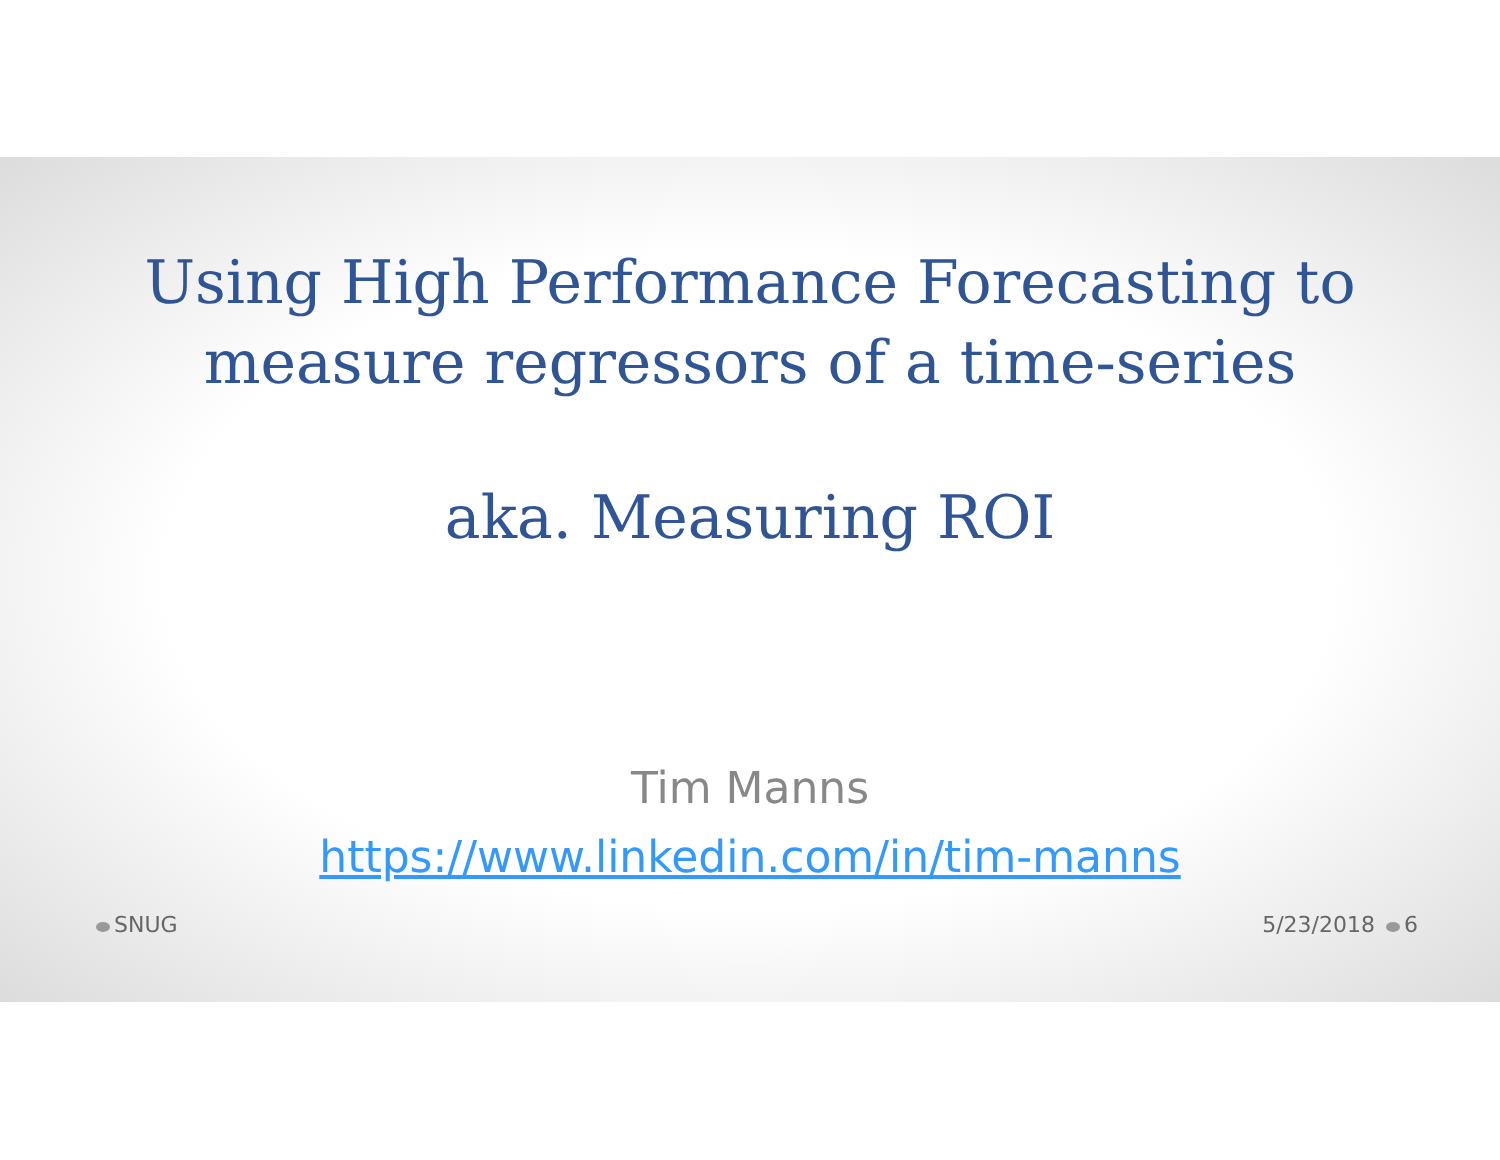Using High Performance Forecasting to
measure regressors of a time-series
aka. Measuring ROI
Tim Manns
https://www.linkedin.com/in/tim-manns
SNUG 5/23/2018 6